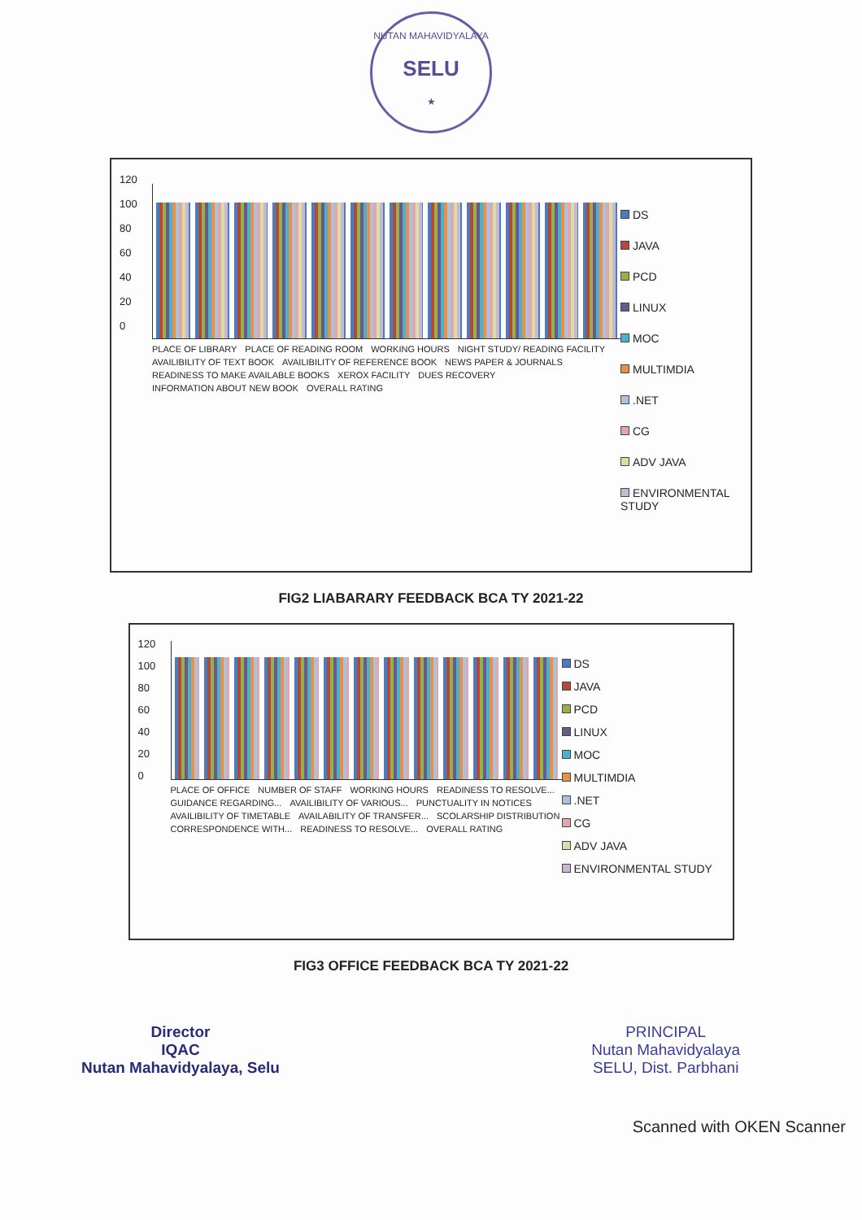NUTAN MAHAVIDYALAYA
SELU
★
120
100
80
60
40
20
0
PLACE OF LIBRARY PLACE OF READING ROOM WORKING HOURS NIGHT STUDY/ READING FACILITY AVAILIBILITY OF TEXT BOOK AVAILIBILITY OF REFERENCE BOOK NEWS PAPER & JOURNALS READINESS TO MAKE AVAILABLE BOOKS XEROX FACILITY DUES RECOVERY INFORMATION ABOUT NEW BOOK OVERALL RATING
DS
JAVA
PCD
LINUX
MOC
MULTIMDIA
.NET
CG
ADV JAVA
ENVIRONMENTAL STUDY
FIG2 LIABARARY FEEDBACK BCA TY 2021-22
120
100
80
60
40
20
0
PLACE OF OFFICE NUMBER OF STAFF WORKING HOURS READINESS TO RESOLVE... GUIDANCE REGARDING... AVAILIBILITY OF VARIOUS... PUNCTUALITY IN NOTICES AVAILIBILITY OF TIMETABLE AVAILABILITY OF TRANSFER... SCOLARSHIP DISTRIBUTION CORRESPONDENCE WITH... READINESS TO RESOLVE... OVERALL RATING
DS
JAVA
PCD
LINUX
MOC
MULTIMDIA
.NET
CG
ADV JAVA
ENVIRONMENTAL STUDY
FIG3 OFFICE FEEDBACK BCA TY 2021-22
Director
IQAC
Nutan Mahavidyalaya, Selu
PRINCIPAL
Nutan Mahavidyalaya
SELU, Dist. Parbhani
Scanned with OKEN Scanner